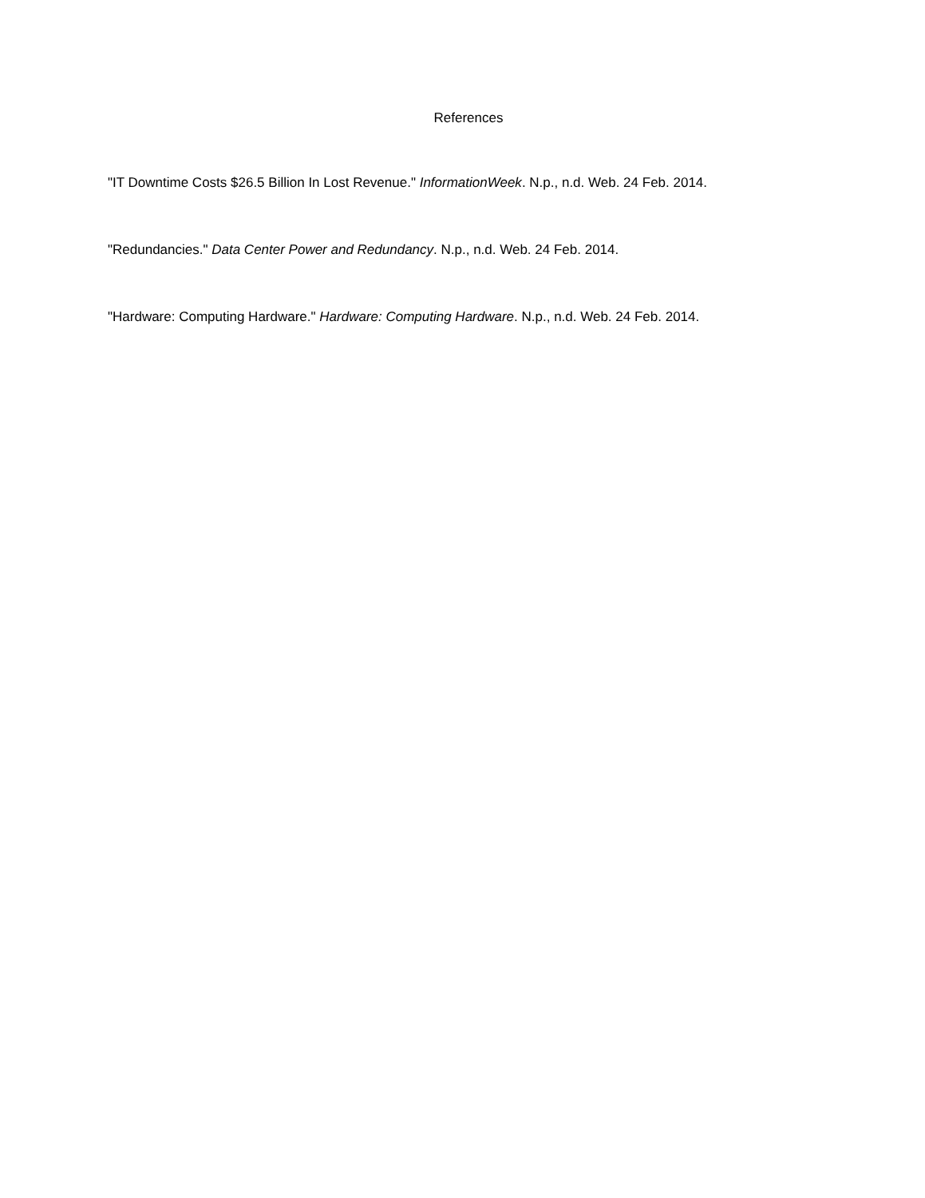References
"IT Downtime Costs $26.5 Billion In Lost Revenue." InformationWeek. N.p., n.d. Web. 24 Feb. 2014.
"Redundancies." Data Center Power and Redundancy. N.p., n.d. Web. 24 Feb. 2014.
"Hardware: Computing Hardware." Hardware: Computing Hardware. N.p., n.d. Web. 24 Feb. 2014.